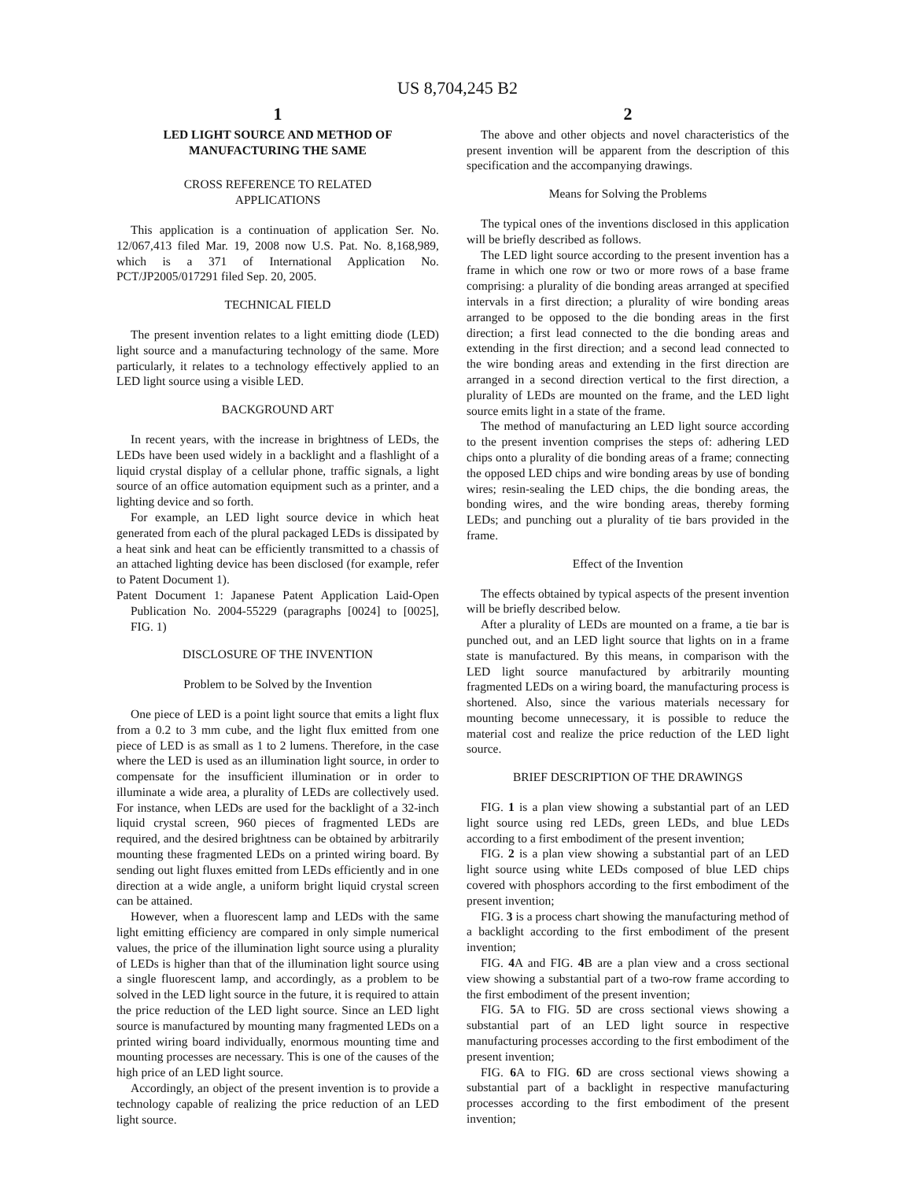US 8,704,245 B2
1
LED LIGHT SOURCE AND METHOD OF
MANUFACTURING THE SAME
CROSS REFERENCE TO RELATED
APPLICATIONS
This application is a continuation of application Ser. No. 12/067,413 filed Mar. 19, 2008 now U.S. Pat. No. 8,168,989, which is a 371 of International Application No. PCT/JP2005/017291 filed Sep. 20, 2005.
TECHNICAL FIELD
The present invention relates to a light emitting diode (LED) light source and a manufacturing technology of the same. More particularly, it relates to a technology effectively applied to an LED light source using a visible LED.
BACKGROUND ART
In recent years, with the increase in brightness of LEDs, the LEDs have been used widely in a backlight and a flashlight of a liquid crystal display of a cellular phone, traffic signals, a light source of an office automation equipment such as a printer, and a lighting device and so forth.
For example, an LED light source device in which heat generated from each of the plural packaged LEDs is dissipated by a heat sink and heat can be efficiently transmitted to a chassis of an attached lighting device has been disclosed (for example, refer to Patent Document 1).
Patent Document 1: Japanese Patent Application Laid-Open Publication No. 2004-55229 (paragraphs [0024] to [0025], FIG. 1)
DISCLOSURE OF THE INVENTION
Problem to be Solved by the Invention
One piece of LED is a point light source that emits a light flux from a 0.2 to 3 mm cube, and the light flux emitted from one piece of LED is as small as 1 to 2 lumens. Therefore, in the case where the LED is used as an illumination light source, in order to compensate for the insufficient illumination or in order to illuminate a wide area, a plurality of LEDs are collectively used. For instance, when LEDs are used for the backlight of a 32-inch liquid crystal screen, 960 pieces of fragmented LEDs are required, and the desired brightness can be obtained by arbitrarily mounting these fragmented LEDs on a printed wiring board. By sending out light fluxes emitted from LEDs efficiently and in one direction at a wide angle, a uniform bright liquid crystal screen can be attained.
However, when a fluorescent lamp and LEDs with the same light emitting efficiency are compared in only simple numerical values, the price of the illumination light source using a plurality of LEDs is higher than that of the illumination light source using a single fluorescent lamp, and accordingly, as a problem to be solved in the LED light source in the future, it is required to attain the price reduction of the LED light source. Since an LED light source is manufactured by mounting many fragmented LEDs on a printed wiring board individually, enormous mounting time and mounting processes are necessary. This is one of the causes of the high price of an LED light source.
Accordingly, an object of the present invention is to provide a technology capable of realizing the price reduction of an LED light source.
2
The above and other objects and novel characteristics of the present invention will be apparent from the description of this specification and the accompanying drawings.
Means for Solving the Problems
The typical ones of the inventions disclosed in this application will be briefly described as follows.
The LED light source according to the present invention has a frame in which one row or two or more rows of a base frame comprising: a plurality of die bonding areas arranged at specified intervals in a first direction; a plurality of wire bonding areas arranged to be opposed to the die bonding areas in the first direction; a first lead connected to the die bonding areas and extending in the first direction; and a second lead connected to the wire bonding areas and extending in the first direction are arranged in a second direction vertical to the first direction, a plurality of LEDs are mounted on the frame, and the LED light source emits light in a state of the frame.
The method of manufacturing an LED light source according to the present invention comprises the steps of: adhering LED chips onto a plurality of die bonding areas of a frame; connecting the opposed LED chips and wire bonding areas by use of bonding wires; resin-sealing the LED chips, the die bonding areas, the bonding wires, and the wire bonding areas, thereby forming LEDs; and punching out a plurality of tie bars provided in the frame.
Effect of the Invention
The effects obtained by typical aspects of the present invention will be briefly described below.
After a plurality of LEDs are mounted on a frame, a tie bar is punched out, and an LED light source that lights on in a frame state is manufactured. By this means, in comparison with the LED light source manufactured by arbitrarily mounting fragmented LEDs on a wiring board, the manufacturing process is shortened. Also, since the various materials necessary for mounting become unnecessary, it is possible to reduce the material cost and realize the price reduction of the LED light source.
BRIEF DESCRIPTION OF THE DRAWINGS
FIG. 1 is a plan view showing a substantial part of an LED light source using red LEDs, green LEDs, and blue LEDs according to a first embodiment of the present invention;
FIG. 2 is a plan view showing a substantial part of an LED light source using white LEDs composed of blue LED chips covered with phosphors according to the first embodiment of the present invention;
FIG. 3 is a process chart showing the manufacturing method of a backlight according to the first embodiment of the present invention;
FIG. 4 A and FIG. 4 B are a plan view and a cross sectional view showing a substantial part of a two-row frame according to the first embodiment of the present invention;
FIG. 5 A to FIG. 5 D are cross sectional views showing a substantial part of an LED light source in respective manufacturing processes according to the first embodiment of the present invention;
FIG. 6 A to FIG. 6 D are cross sectional views showing a substantial part of a backlight in respective manufacturing processes according to the first embodiment of the present invention;